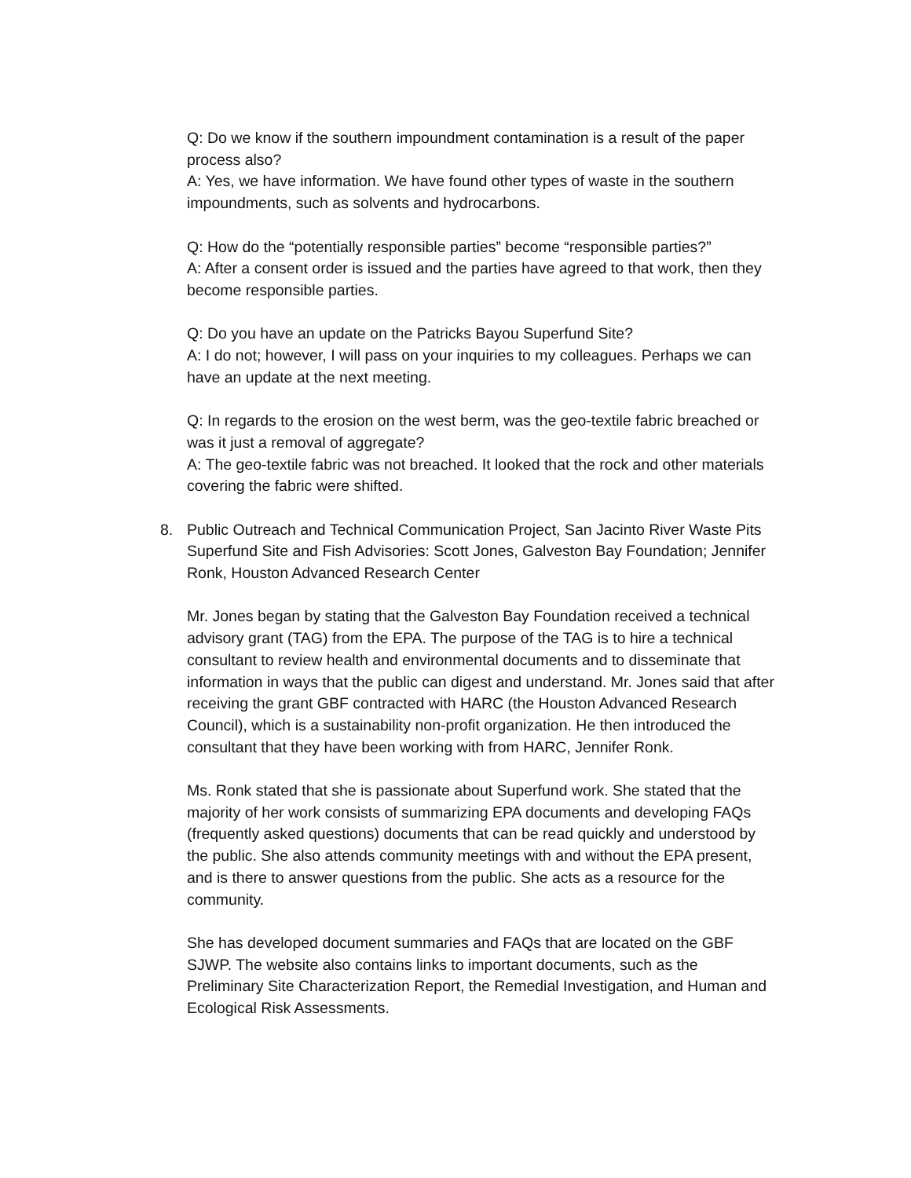Q: Do we know if the southern impoundment contamination is a result of the paper process also?
A: Yes, we have information. We have found other types of waste in the southern impoundments, such as solvents and hydrocarbons.
Q: How do the “potentially responsible parties” become “responsible parties?”
A: After a consent order is issued and the parties have agreed to that work, then they become responsible parties.
Q: Do you have an update on the Patricks Bayou Superfund Site?
A: I do not; however, I will pass on your inquiries to my colleagues. Perhaps we can have an update at the next meeting.
Q: In regards to the erosion on the west berm, was the geo-textile fabric breached or was it just a removal of aggregate?
A: The geo-textile fabric was not breached. It looked that the rock and other materials covering the fabric were shifted.
8. Public Outreach and Technical Communication Project, San Jacinto River Waste Pits Superfund Site and Fish Advisories: Scott Jones, Galveston Bay Foundation; Jennifer Ronk, Houston Advanced Research Center
Mr. Jones began by stating that the Galveston Bay Foundation received a technical advisory grant (TAG) from the EPA. The purpose of the TAG is to hire a technical consultant to review health and environmental documents and to disseminate that information in ways that the public can digest and understand. Mr. Jones said that after receiving the grant GBF contracted with HARC (the Houston Advanced Research Council), which is a sustainability non-profit organization. He then introduced the consultant that they have been working with from HARC, Jennifer Ronk.
Ms. Ronk stated that she is passionate about Superfund work. She stated that the majority of her work consists of summarizing EPA documents and developing FAQs (frequently asked questions) documents that can be read quickly and understood by the public. She also attends community meetings with and without the EPA present, and is there to answer questions from the public. She acts as a resource for the community.
She has developed document summaries and FAQs that are located on the GBF SJWP. The website also contains links to important documents, such as the Preliminary Site Characterization Report, the Remedial Investigation, and Human and Ecological Risk Assessments.